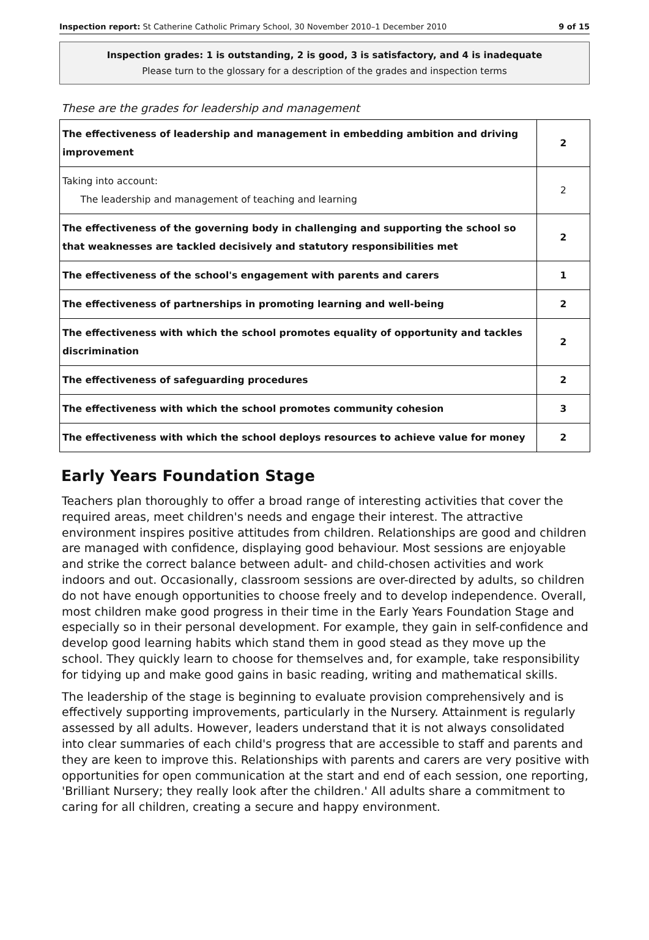Inspection report: St Catherine Catholic Primary School, 30 November 2010–1 December 2010 9 of 15
Inspection grades: 1 is outstanding, 2 is good, 3 is satisfactory, and 4 is inadequate
Please turn to the glossary for a description of the grades and inspection terms
These are the grades for leadership and management
| The effectiveness of leadership and management in embedding ambition and driving improvement | 2 |
| Taking into account: The leadership and management of teaching and learning | 2 |
| The effectiveness of the governing body in challenging and supporting the school so that weaknesses are tackled decisively and statutory responsibilities met | 2 |
| The effectiveness of the school's engagement with parents and carers | 1 |
| The effectiveness of partnerships in promoting learning and well-being | 2 |
| The effectiveness with which the school promotes equality of opportunity and tackles discrimination | 2 |
| The effectiveness of safeguarding procedures | 2 |
| The effectiveness with which the school promotes community cohesion | 3 |
| The effectiveness with which the school deploys resources to achieve value for money | 2 |
Early Years Foundation Stage
Teachers plan thoroughly to offer a broad range of interesting activities that cover the required areas, meet children's needs and engage their interest. The attractive environment inspires positive attitudes from children. Relationships are good and children are managed with confidence, displaying good behaviour. Most sessions are enjoyable and strike the correct balance between adult- and child-chosen activities and work indoors and out. Occasionally, classroom sessions are over-directed by adults, so children do not have enough opportunities to choose freely and to develop independence. Overall, most children make good progress in their time in the Early Years Foundation Stage and especially so in their personal development. For example, they gain in self-confidence and develop good learning habits which stand them in good stead as they move up the school. They quickly learn to choose for themselves and, for example, take responsibility for tidying up and make good gains in basic reading, writing and mathematical skills.
The leadership of the stage is beginning to evaluate provision comprehensively and is effectively supporting improvements, particularly in the Nursery. Attainment is regularly assessed by all adults. However, leaders understand that it is not always consolidated into clear summaries of each child's progress that are accessible to staff and parents and they are keen to improve this. Relationships with parents and carers are very positive with opportunities for open communication at the start and end of each session, one reporting, 'Brilliant Nursery; they really look after the children.' All adults share a commitment to caring for all children, creating a secure and happy environment.